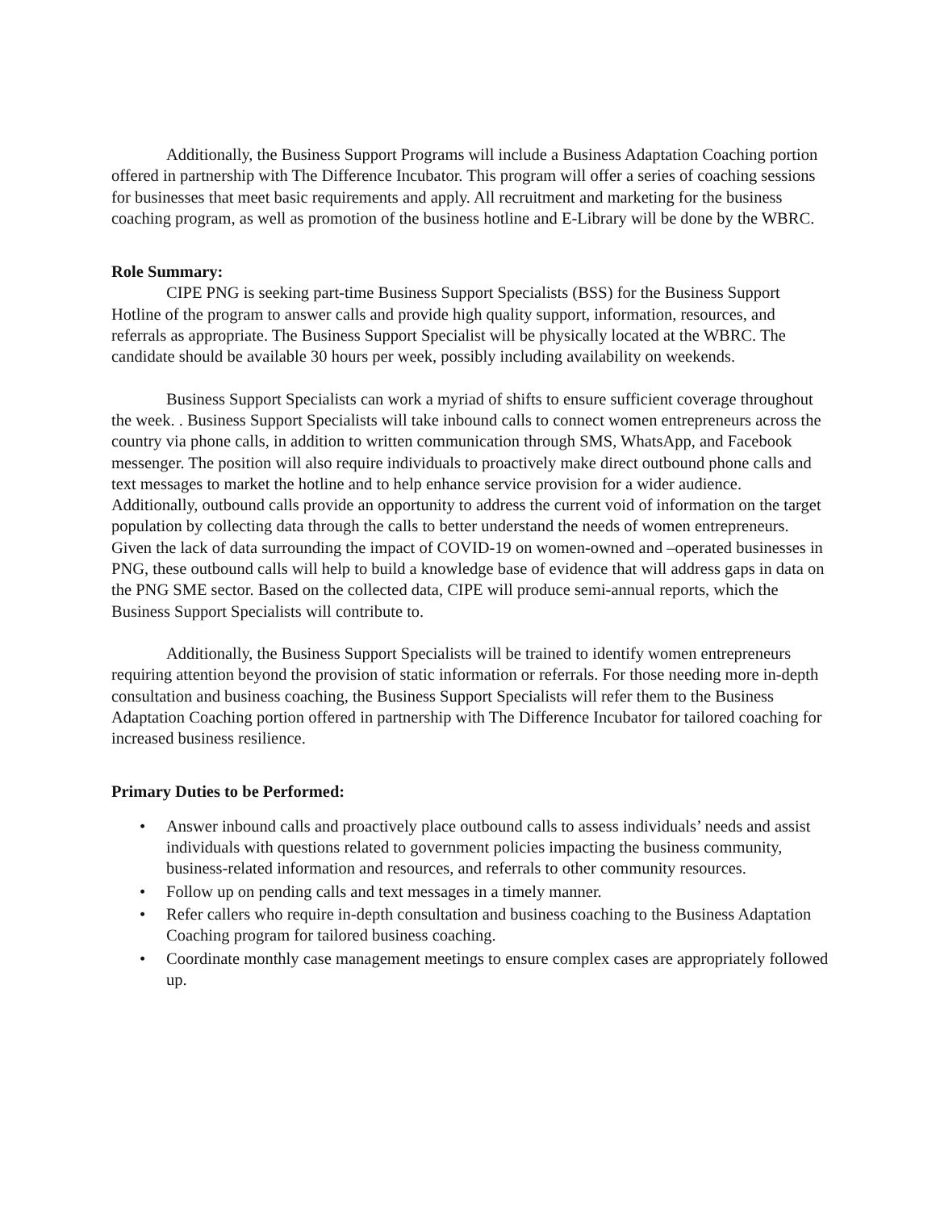Additionally, the Business Support Programs will include a Business Adaptation Coaching portion offered in partnership with The Difference Incubator. This program will offer a series of coaching sessions for businesses that meet basic requirements and apply. All recruitment and marketing for the business coaching program, as well as promotion of the business hotline and E-Library will be done by the WBRC.
Role Summary:
CIPE PNG is seeking part-time Business Support Specialists (BSS) for the Business Support Hotline of the program to answer calls and provide high quality support, information, resources, and referrals as appropriate. The Business Support Specialist will be physically located at the WBRC. The candidate should be available 30 hours per week, possibly including availability on weekends.
Business Support Specialists can work a myriad of shifts to ensure sufficient coverage throughout the week. . Business Support Specialists will take inbound calls to connect women entrepreneurs across the country via phone calls, in addition to written communication through SMS, WhatsApp, and Facebook messenger. The position will also require individuals to proactively make direct outbound phone calls and text messages to market the hotline and to help enhance service provision for a wider audience. Additionally, outbound calls provide an opportunity to address the current void of information on the target population by collecting data through the calls to better understand the needs of women entrepreneurs. Given the lack of data surrounding the impact of COVID-19 on women-owned and –operated businesses in PNG, these outbound calls will help to build a knowledge base of evidence that will address gaps in data on the PNG SME sector. Based on the collected data, CIPE will produce semi-annual reports, which the Business Support Specialists will contribute to.
Additionally, the Business Support Specialists will be trained to identify women entrepreneurs requiring attention beyond the provision of static information or referrals. For those needing more in-depth consultation and business coaching, the Business Support Specialists will refer them to the Business Adaptation Coaching portion offered in partnership with The Difference Incubator for tailored coaching for increased business resilience.
Primary Duties to be Performed:
• Answer inbound calls and proactively place outbound calls to assess individuals’ needs and assist individuals with questions related to government policies impacting the business community, business-related information and resources, and referrals to other community resources.
• Follow up on pending calls and text messages in a timely manner.
• Refer callers who require in-depth consultation and business coaching to the Business Adaptation Coaching program for tailored business coaching.
• Coordinate monthly case management meetings to ensure complex cases are appropriately followed up.